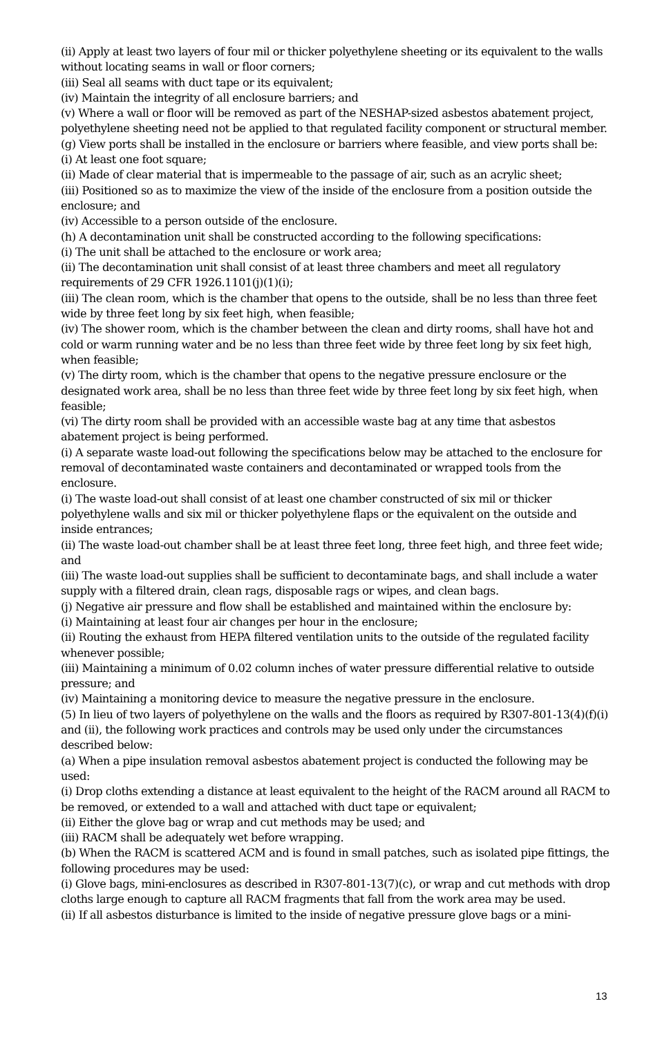(ii) Apply at least two layers of four mil or thicker polyethylene sheeting or its equivalent to the walls without locating seams in wall or floor corners;
(iii) Seal all seams with duct tape or its equivalent;
(iv) Maintain the integrity of all enclosure barriers; and
(v) Where a wall or floor will be removed as part of the NESHAP-sized asbestos abatement project, polyethylene sheeting need not be applied to that regulated facility component or structural member.
(g) View ports shall be installed in the enclosure or barriers where feasible, and view ports shall be:
(i) At least one foot square;
(ii) Made of clear material that is impermeable to the passage of air, such as an acrylic sheet;
(iii) Positioned so as to maximize the view of the inside of the enclosure from a position outside the enclosure; and
(iv) Accessible to a person outside of the enclosure.
(h) A decontamination unit shall be constructed according to the following specifications:
(i) The unit shall be attached to the enclosure or work area;
(ii) The decontamination unit shall consist of at least three chambers and meet all regulatory requirements of 29 CFR 1926.1101(j)(1)(i);
(iii) The clean room, which is the chamber that opens to the outside, shall be no less than three feet wide by three feet long by six feet high, when feasible;
(iv) The shower room, which is the chamber between the clean and dirty rooms, shall have hot and cold or warm running water and be no less than three feet wide by three feet long by six feet high, when feasible;
(v) The dirty room, which is the chamber that opens to the negative pressure enclosure or the designated work area, shall be no less than three feet wide by three feet long by six feet high, when feasible;
(vi) The dirty room shall be provided with an accessible waste bag at any time that asbestos abatement project is being performed.
(i) A separate waste load-out following the specifications below may be attached to the enclosure for removal of decontaminated waste containers and decontaminated or wrapped tools from the enclosure.
(i) The waste load-out shall consist of at least one chamber constructed of six mil or thicker polyethylene walls and six mil or thicker polyethylene flaps or the equivalent on the outside and inside entrances;
(ii) The waste load-out chamber shall be at least three feet long, three feet high, and three feet wide; and
(iii) The waste load-out supplies shall be sufficient to decontaminate bags, and shall include a water supply with a filtered drain, clean rags, disposable rags or wipes, and clean bags.
(j) Negative air pressure and flow shall be established and maintained within the enclosure by:
(i) Maintaining at least four air changes per hour in the enclosure;
(ii) Routing the exhaust from HEPA filtered ventilation units to the outside of the regulated facility whenever possible;
(iii) Maintaining a minimum of 0.02 column inches of water pressure differential relative to outside pressure; and
(iv) Maintaining a monitoring device to measure the negative pressure in the enclosure.
(5) In lieu of two layers of polyethylene on the walls and the floors as required by R307-801-13(4)(f)(i) and (ii), the following work practices and controls may be used only under the circumstances described below:
(a) When a pipe insulation removal asbestos abatement project is conducted the following may be used:
(i) Drop cloths extending a distance at least equivalent to the height of the RACM around all RACM to be removed, or extended to a wall and attached with duct tape or equivalent;
(ii) Either the glove bag or wrap and cut methods may be used; and
(iii) RACM shall be adequately wet before wrapping.
(b) When the RACM is scattered ACM and is found in small patches, such as isolated pipe fittings, the following procedures may be used:
(i) Glove bags, mini-enclosures as described in R307-801-13(7)(c), or wrap and cut methods with drop cloths large enough to capture all RACM fragments that fall from the work area may be used.
(ii) If all asbestos disturbance is limited to the inside of negative pressure glove bags or a mini-
13